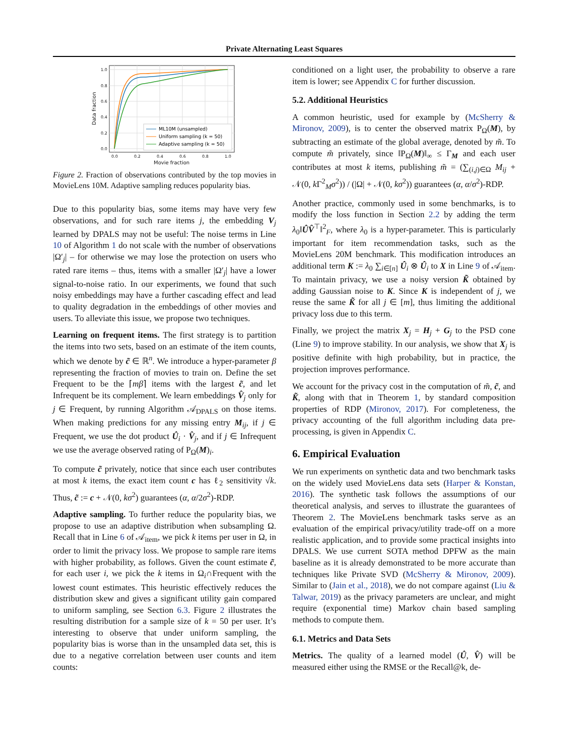Private Alternating Least Squares
1.0
0.8
0.6
0.4
0.2
0.0
0.0
0.2
0.4
0.6
0.8
1.0
Movie fraction
Data fraction
ML10M (unsampled)
Uniform sampling (k = 50)
Adaptive sampling (k = 50)
Figure 2. Fraction of observations contributed by the top movies in MovieLens 10M. Adaptive sampling reduces popularity bias.
Due to this popularity bias, some items may have very few observations, and for such rare items j, the embedding V<sub>j</sub> learned by DPALS may not be useful: The noise terms in Line 10 of Algorithm 1 do not scale with the number of observations |Ω′<sub>j</sub>| – for otherwise we may lose the protection on users who rated rare items – thus, items with a smaller |Ω′<sub>j</sub>| have a lower signal-to-noise ratio. In our experiments, we found that such noisy embeddings may have a further cascading effect and lead to quality degradation in the embeddings of other movies and users. To alleviate this issue, we propose two techniques.
Learning on frequent items. The first strategy is to partition the items into two sets, based on an estimate of the item counts, which we denote by c̃ ∈ ℝ<sup>n</sup>. We introduce a hyper-parameter β representing the fraction of movies to train on. Define the set Frequent to be the ⌈mβ⌉ items with the largest c̃, and let Infrequent be its complement. We learn embeddings V̂<sub>j</sub> only for j ∈ Frequent, by running Algorithm 𝒜<sub>DPALS</sub> on those items. When making predictions for any missing entry M<sub>ij</sub>, if j ∈ Frequent, we use the dot product Û<sub>i</sub> · V̂<sub>j</sub>, and if j ∈ Infrequent we use the average observed rating of P<sub>Ω</sub>(M)<sub>i</sub>.
To compute c̃ privately, notice that since each user contributes at most k items, the exact item count c has ℓ<sub>2</sub> sensitivity √k. Thus, c̃ := c + 𝒩(0, kσ<sup>2</sup>) guarantees (α, α/2σ<sup>2</sup>)-RDP.
Adaptive sampling. To further reduce the popularity bias, we propose to use an adaptive distribution when subsampling Ω. Recall that in Line 6 of 𝒜<sub>item</sub>, we pick k items per user in Ω, in order to limit the privacy loss. We propose to sample rare items with higher probability, as follows. Given the count estimate c̃, for each user i, we pick the k items in Ω<sub>i</sub>∩Frequent with the lowest count estimates. This heuristic effectively reduces the distribution skew and gives a significant utility gain compared to uniform sampling, see Section 6.3. Figure 2 illustrates the resulting distribution for a sample size of k = 50 per user. It’s interesting to observe that under uniform sampling, the popularity bias is worse than in the unsampled data set, this is due to a negative correlation between user counts and item counts:
conditioned on a light user, the probability to observe a rare item is lower; see Appendix C for further discussion.
5.2. Additional Heuristics
A common heuristic, used for example by (McSherry & Mironov, 2009), is to center the observed matrix P<sub>Ω</sub>(M), by subtracting an estimate of the global average, denoted by m̃. To compute m̃ privately, since ‖P<sub>Ω</sub>(M)‖<sub>∞</sub> ≤ Γ<sub>M</sub> and each user contributes at most k items, publishing m̃ = (∑<sub>(i,j)∈Ω</sub> M<sub>ij</sub> + 𝒩(0, k Γ<sup>2</sup><sub>M</sub>σ<sup>2</sup>)) / (|Ω| + 𝒩(0, kσ<sup>2</sup>)) guarantees (α, α/σ<sup>2</sup>)-RDP.
Another practice, commonly used in some benchmarks, is to modify the loss function in Section 2.2 by adding the term λ<sub>0</sub>‖ÛV̂<sup>⊤</sup>‖<sup>2</sup><sub>F</sub>, where λ<sub>0</sub> is a hyper-parameter. This is particularly important for item recommendation tasks, such as the MovieLens 20M benchmark. This modification introduces an additional term K := λ<sub>0</sub> ∑<sub>i∈[n]</sub> Û<sub>i</sub> ⊗ Û<sub>i</sub> to X in Line 9 of 𝒜<sub>item</sub>. To maintain privacy, we use a noisy version K̃ obtained by adding Gaussian noise to K. Since K is independent of j, we reuse the same K̃ for all j ∈ [m], thus limiting the additional privacy loss due to this term.
Finally, we project the matrix X<sub>j</sub> = H<sub>j</sub> + G<sub>j</sub> to the PSD cone (Line 9) to improve stability. In our analysis, we show that X<sub>j</sub> is positive definite with high probability, but in practice, the projection improves performance.
We account for the privacy cost in the computation of m̃, c̃, and K̃, along with that in Theorem 1, by standard composition properties of RDP (Mironov, 2017). For completeness, the privacy accounting of the full algorithm including data pre-processing, is given in Appendix C.
6. Empirical Evaluation
We run experiments on synthetic data and two benchmark tasks on the widely used MovieLens data sets (Harper & Konstan, 2016). The synthetic task follows the assumptions of our theoretical analysis, and serves to illustrate the guarantees of Theorem 2. The MovieLens benchmark tasks serve as an evaluation of the empirical privacy/utility trade-off on a more realistic application, and to provide some practical insights into DPALS. We use current SOTA method DPFW as the main baseline as it is already demonstrated to be more accurate than techniques like Private SVD (McSherry & Mironov, 2009). Similar to (Jain et al., 2018), we do not compare against (Liu & Talwar, 2019) as the privacy parameters are unclear, and might require (exponential time) Markov chain based sampling methods to compute them.
6.1. Metrics and Data Sets
Metrics. The quality of a learned model (Û, V̂) will be measured either using the RMSE or the Recall@k, de-